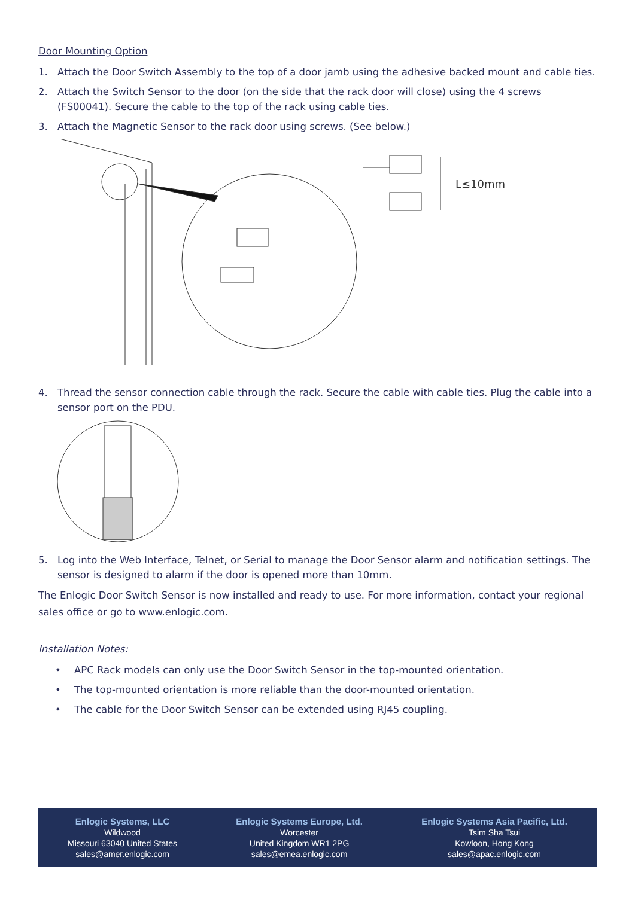Door Mounting Option
1. Attach the Door Switch Assembly to the top of a door jamb using the adhesive backed mount and cable ties.
2. Attach the Switch Sensor to the door (on the side that the rack door will close) using the 4 screws (FS00041). Secure the cable to the top of the rack using cable ties.
3. Attach the Magnetic Sensor to the rack door using screws. (See below.)
L≤10mm
4. Thread the sensor connection cable through the rack. Secure the cable with cable ties. Plug the cable into a sensor port on the PDU.
5. Log into the Web Interface, Telnet, or Serial to manage the Door Sensor alarm and notification settings. The sensor is designed to alarm if the door is opened more than 10mm.
The Enlogic Door Switch Sensor is now installed and ready to use. For more information, contact your regional sales office or go to www.enlogic.com.
Installation Notes:
• APC Rack models can only use the Door Switch Sensor in the top-mounted orientation.
• The top-mounted orientation is more reliable than the door-mounted orientation.
• The cable for the Door Switch Sensor can be extended using RJ45 coupling.
Enlogic Systems, LLC
Wildwood
Missouri 63040 United States
sales@amer.enlogic.com
Enlogic Systems Europe, Ltd.
Worcester
United Kingdom WR1 2PG
sales@emea.enlogic.com
Enlogic Systems Asia Pacific, Ltd.
Tsim Sha Tsui
Kowloon, Hong Kong
sales@apac.enlogic.com